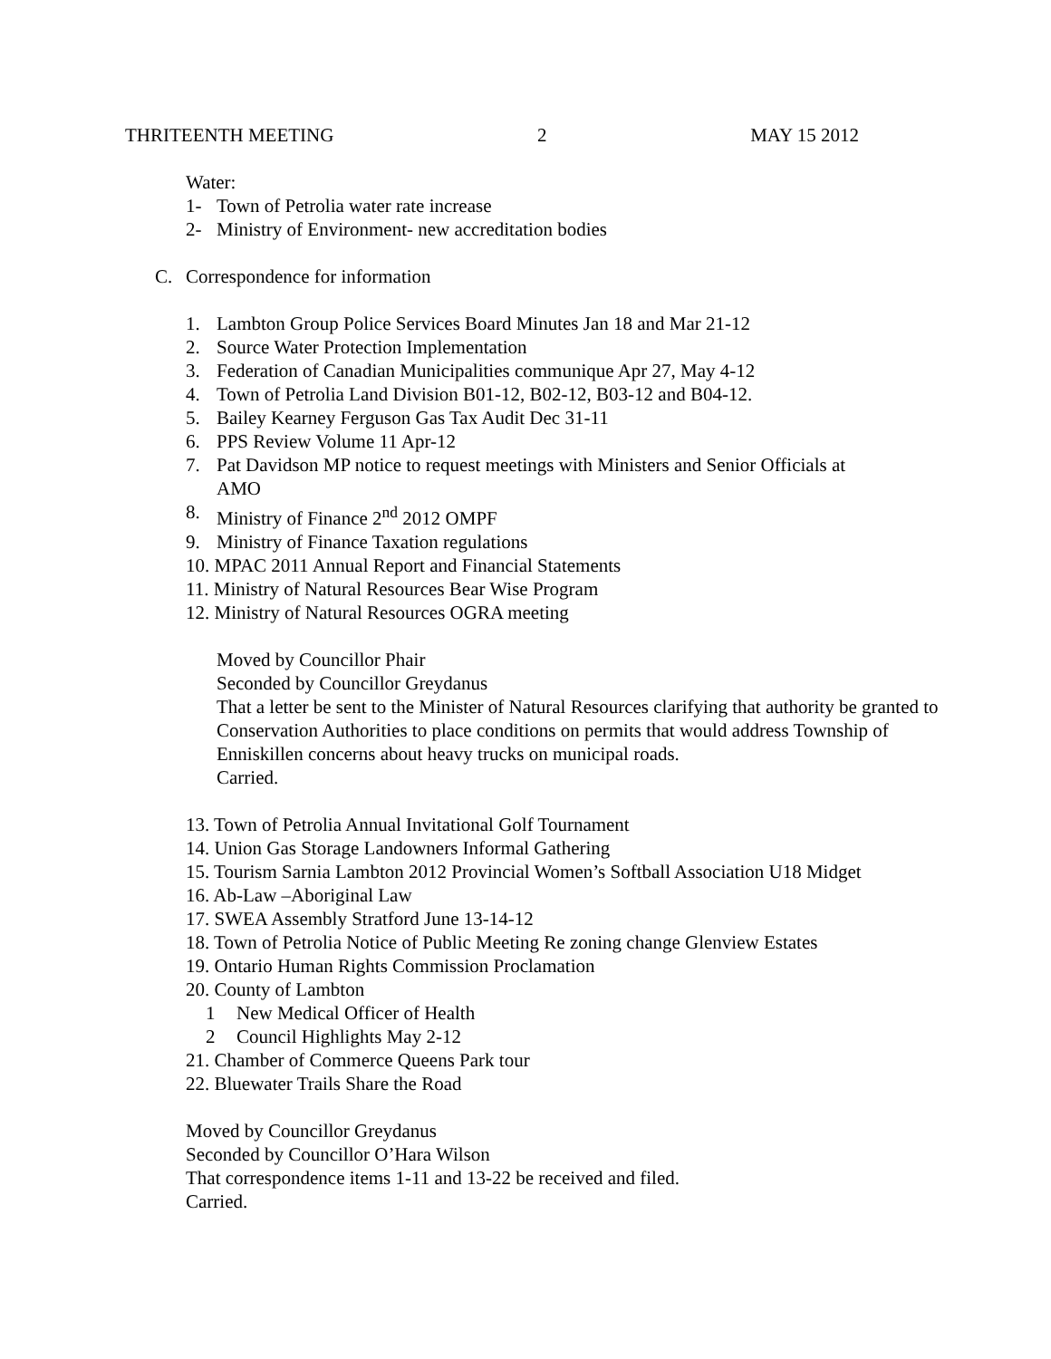THRITEENTH MEETING 2 MAY 15 2012
Water:
1- Town of Petrolia water rate increase
2- Ministry of Environment- new accreditation bodies
C. Correspondence for information
1. Lambton Group Police Services Board Minutes Jan 18 and Mar 21-12
2. Source Water Protection Implementation
3. Federation of Canadian Municipalities communique Apr 27, May 4-12
4. Town of Petrolia Land Division B01-12, B02-12, B03-12 and B04-12.
5. Bailey Kearney Ferguson Gas Tax Audit Dec 31-11
6. PPS Review Volume 11 Apr-12
7. Pat Davidson MP notice to request meetings with Ministers and Senior Officials at AMO
8. Ministry of Finance 2<sup>nd</sup> 2012 OMPF
9. Ministry of Finance Taxation regulations
10. MPAC 2011 Annual Report and Financial Statements
11. Ministry of Natural Resources Bear Wise Program
12. Ministry of Natural Resources OGRA meeting
Moved by Councillor Phair
Seconded by Councillor Greydanus
That a letter be sent to the Minister of Natural Resources clarifying that authority be granted to Conservation Authorities to place conditions on permits that would address Township of Enniskillen concerns about heavy trucks on municipal roads.
Carried.
13. Town of Petrolia Annual Invitational Golf Tournament
14. Union Gas Storage Landowners Informal Gathering
15. Tourism Sarnia Lambton 2012 Provincial Women’s Softball Association U18 Midget
16. Ab-Law –Aboriginal Law
17. SWEA Assembly Stratford June 13-14-12
18. Town of Petrolia Notice of Public Meeting Re zoning change Glenview Estates
19. Ontario Human Rights Commission Proclamation
20. County of Lambton
1 New Medical Officer of Health
2 Council Highlights May 2-12
21. Chamber of Commerce Queens Park tour
22. Bluewater Trails Share the Road
Moved by Councillor Greydanus
Seconded by Councillor O’Hara Wilson
That correspondence items 1-11 and 13-22 be received and filed.
Carried.